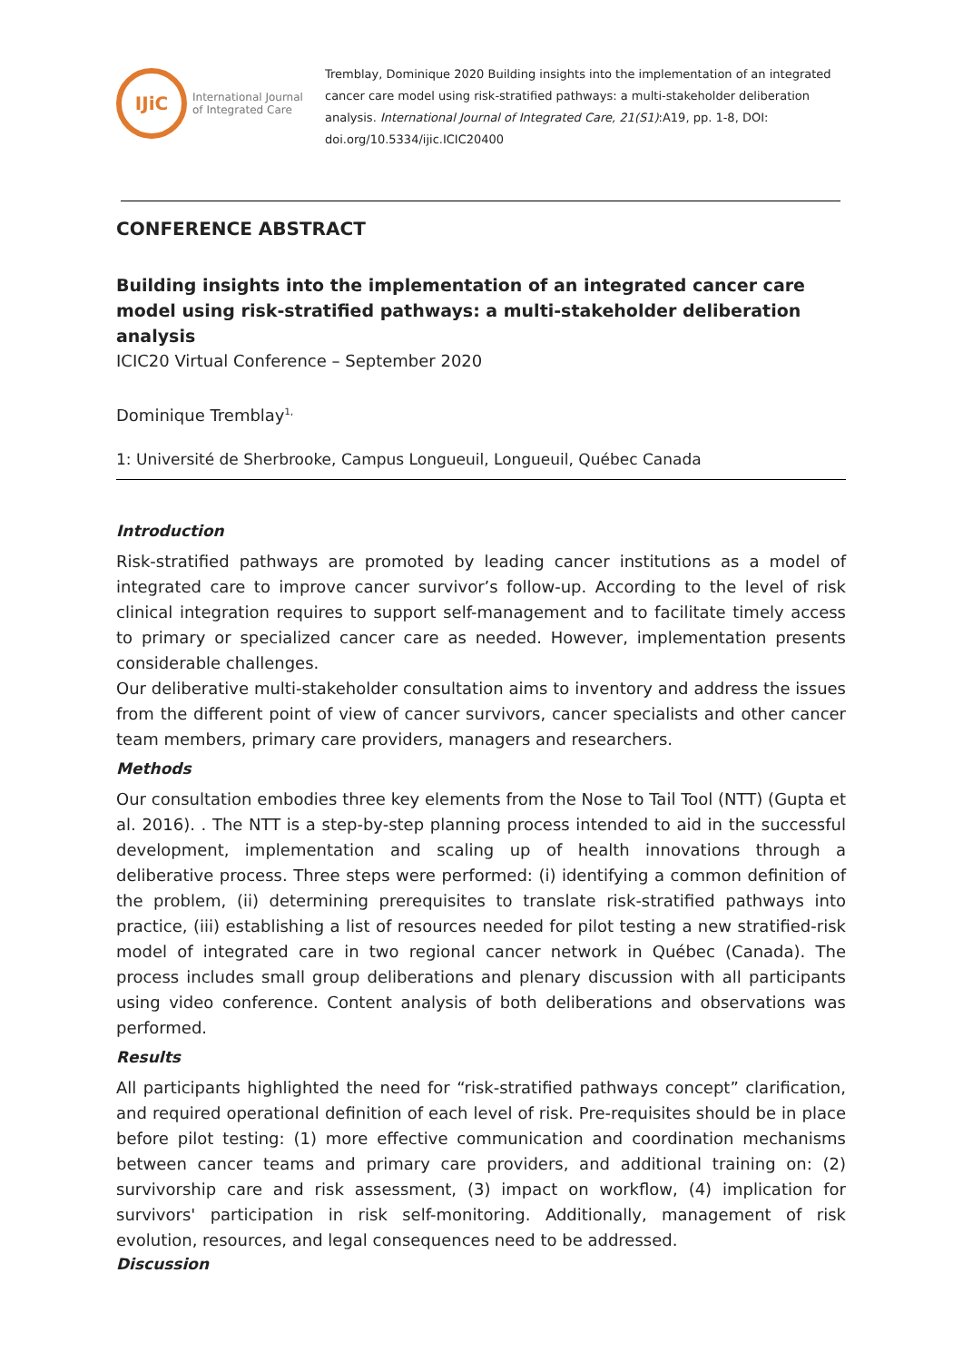IJiC
International Journal
of Integrated Care
Tremblay, Dominique 2020 Building insights into the implementation of an integrated cancer care model using risk-stratified pathways: a multi-stakeholder deliberation analysis. International Journal of Integrated Care, 21(S1):A19, pp. 1-8, DOI: doi.org/10.5334/ijic.ICIC20400
CONFERENCE ABSTRACT
Building insights into the implementation of an integrated cancer care model using risk-stratified pathways: a multi-stakeholder deliberation analysis
ICIC20 Virtual Conference – September 2020
Dominique Tremblay<sup>1,</sup>
1: Université de Sherbrooke, Campus Longueuil, Longueuil, Québec Canada
Introduction
Risk-stratified pathways are promoted by leading cancer institutions as a model of integrated care to improve cancer survivor’s follow-up. According to the level of risk clinical integration requires to support self-management and to facilitate timely access to primary or specialized cancer care as needed. However, implementation presents considerable challenges.
Our deliberative multi-stakeholder consultation aims to inventory and address the issues from the different point of view of cancer survivors, cancer specialists and other cancer team members, primary care providers, managers and researchers.
Methods
Our consultation embodies three key elements from the Nose to Tail Tool (NTT) (Gupta et al. 2016). . The NTT is a step-by-step planning process intended to aid in the successful development, implementation and scaling up of health innovations through a deliberative process. Three steps were performed: (i) identifying a common definition of the problem, (ii) determining prerequisites to translate risk-stratified pathways into practice, (iii) establishing a list of resources needed for pilot testing a new stratified-risk model of integrated care in two regional cancer network in Québec (Canada). The process includes small group deliberations and plenary discussion with all participants using video conference. Content analysis of both deliberations and observations was performed.
Results
All participants highlighted the need for “risk-stratified pathways concept” clarification, and required operational definition of each level of risk. Pre-requisites should be in place before pilot testing: (1) more effective communication and coordination mechanisms between cancer teams and primary care providers, and additional training on: (2) survivorship care and risk assessment, (3) impact on workflow, (4) implication for survivors' participation in risk self-monitoring. Additionally, management of risk evolution, resources, and legal consequences need to be addressed.
Discussion